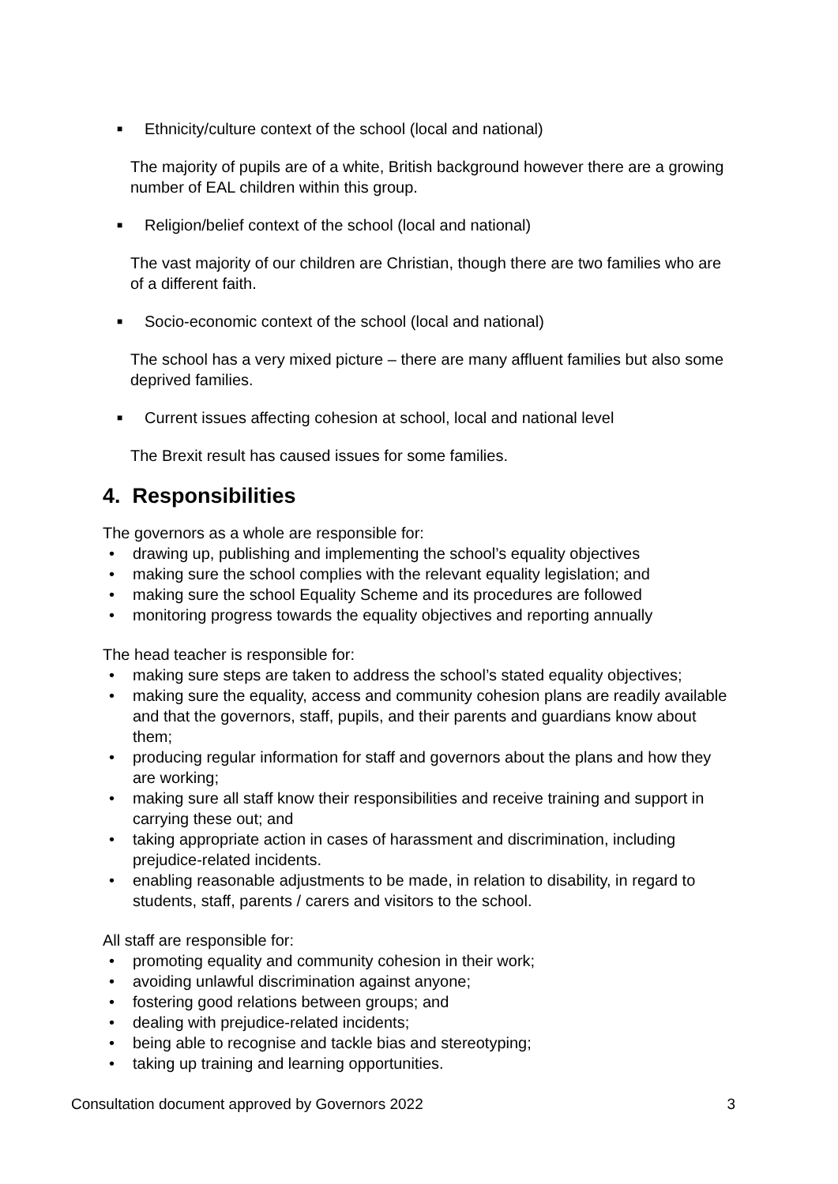■ Ethnicity/culture context of the school (local and national)
The majority of pupils are of a white, British background however there are a growing number of EAL children within this group.
■ Religion/belief context of the school (local and national)
The vast majority of our children are Christian, though there are two families who are of a different faith.
■ Socio-economic context of the school (local and national)
The school has a very mixed picture – there are many affluent families but also some deprived families.
■ Current issues affecting cohesion at school, local and national level
The Brexit result has caused issues for some families.
4. Responsibilities
The governors as a whole are responsible for:
• drawing up, publishing and implementing the school’s equality objectives
• making sure the school complies with the relevant equality legislation; and
• making sure the school Equality Scheme and its procedures are followed
• monitoring progress towards the equality objectives and reporting annually
The head teacher is responsible for:
• making sure steps are taken to address the school’s stated equality objectives;
• making sure the equality, access and community cohesion plans are readily available and that the governors, staff, pupils, and their parents and guardians know about them;
• producing regular information for staff and governors about the plans and how they are working;
• making sure all staff know their responsibilities and receive training and support in carrying these out; and
• taking appropriate action in cases of harassment and discrimination, including prejudice-related incidents.
• enabling reasonable adjustments to be made, in relation to disability, in regard to students, staff, parents / carers and visitors to the school.
All staff are responsible for:
• promoting equality and community cohesion in their work;
• avoiding unlawful discrimination against anyone;
• fostering good relations between groups; and
• dealing with prejudice-related incidents;
• being able to recognise and tackle bias and stereotyping;
• taking up training and learning opportunities.
Consultation document approved by Governors 2022 3